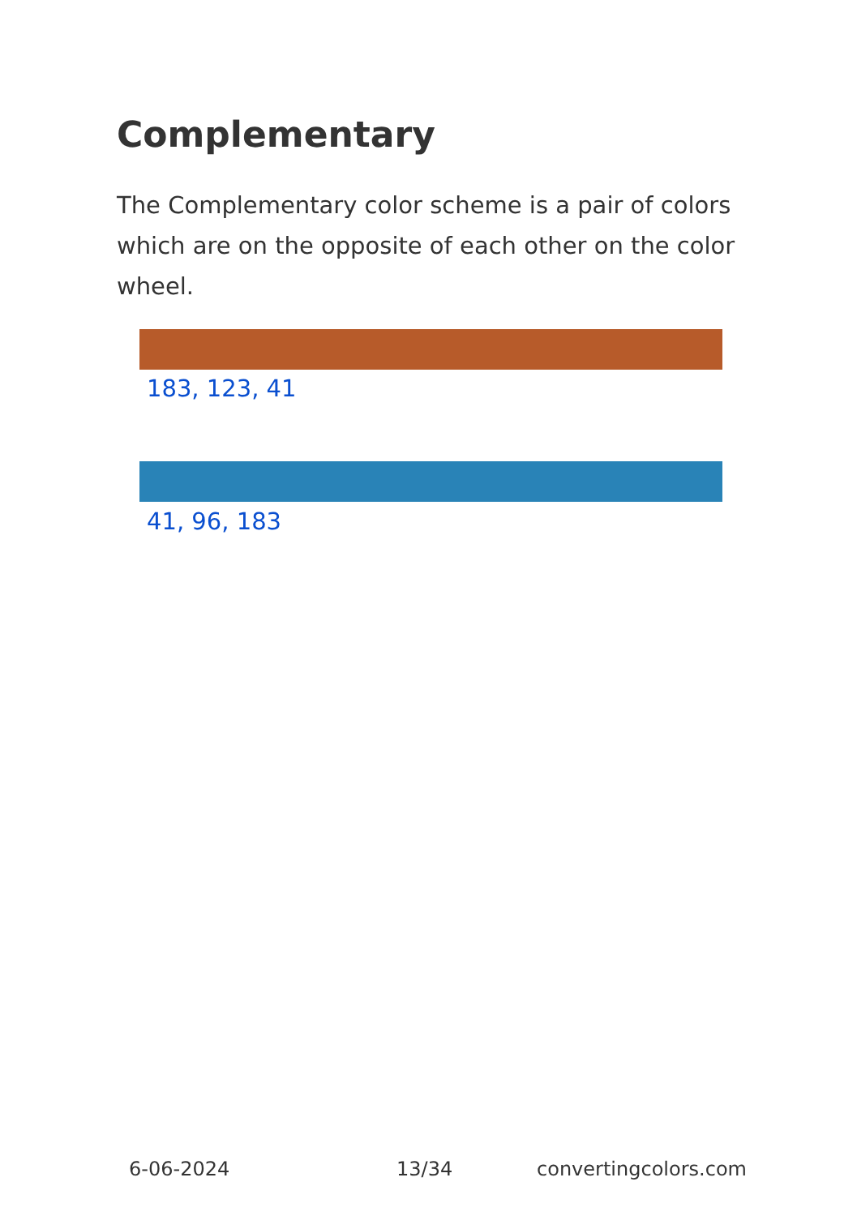Complementary
The Complementary color scheme is a pair of colors which are on the opposite of each other on the color wheel.
183, 123, 41
41, 96, 183
6-06-2024 13/34 convertingcolors.com